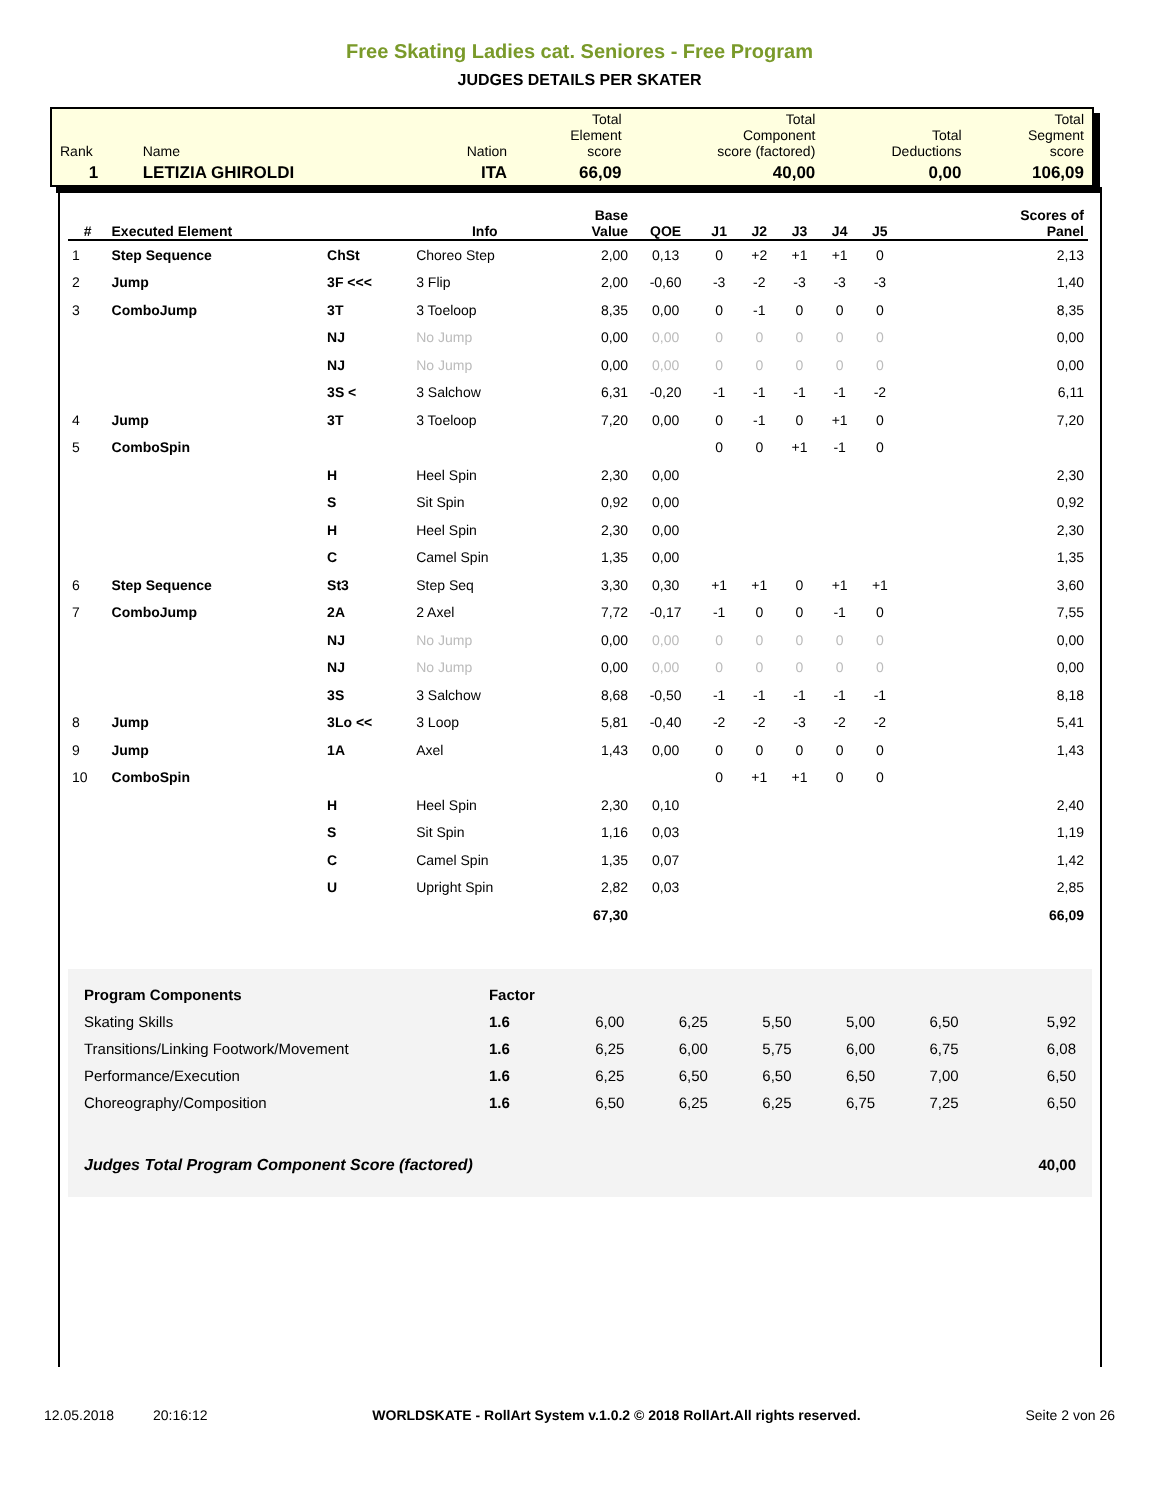Free Skating Ladies cat. Seniores - Free Program
JUDGES DETAILS PER SKATER
| Rank | Name | Nation | Total Element score | Total Component score (factored) | Total Deductions | Total Segment score |
| 1 | LETIZIA GHIROLDI | ITA | 66,09 | 40,00 | 0,00 | 106,09 |
| # | Executed Element | | Info | Base Value | QOE | J1 | J2 | J3 | J4 | J5 | Scores of Panel |
| --- | --- | --- | --- | --- | --- | --- | --- | --- | --- | --- | --- |
| 1 | Step Sequence | ChSt | Choreo Step | 2,00 | 0,13 | 0 | +2 | +1 | +1 | 0 | 2,13 |
| 2 | Jump | 3F <<< | 3 Flip | 2,00 | -0,60 | -3 | -2 | -3 | -3 | -3 | 1,40 |
| 3 | ComboJump | 3T | 3 Toeloop | 8,35 | 0,00 | 0 | -1 | 0 | 0 | 0 | 8,35 |
| | | NJ | No Jump | 0,00 | 0,00 | 0 | 0 | 0 | 0 | 0 | 0,00 |
| | | NJ | No Jump | 0,00 | 0,00 | 0 | 0 | 0 | 0 | 0 | 0,00 |
| | | 3S < | 3 Salchow | 6,31 | -0,20 | -1 | -1 | -1 | -1 | -2 | 6,11 |
| 4 | Jump | 3T | 3 Toeloop | 7,20 | 0,00 | 0 | -1 | 0 | +1 | 0 | 7,20 |
| 5 | ComboSpin | | | | | 0 | 0 | +1 | -1 | 0 | |
| | | H | Heel Spin | 2,30 | 0,00 | | | | | | 2,30 |
| | | S | Sit Spin | 0,92 | 0,00 | | | | | | 0,92 |
| | | H | Heel Spin | 2,30 | 0,00 | | | | | | 2,30 |
| | | C | Camel Spin | 1,35 | 0,00 | | | | | | 1,35 |
| 6 | Step Sequence | St3 | Step Seq | 3,30 | 0,30 | +1 | +1 | 0 | +1 | +1 | 3,60 |
| 7 | ComboJump | 2A | 2 Axel | 7,72 | -0,17 | -1 | 0 | 0 | -1 | 0 | 7,55 |
| | | NJ | No Jump | 0,00 | 0,00 | 0 | 0 | 0 | 0 | 0 | 0,00 |
| | | NJ | No Jump | 0,00 | 0,00 | 0 | 0 | 0 | 0 | 0 | 0,00 |
| | | 3S | 3 Salchow | 8,68 | -0,50 | -1 | -1 | -1 | -1 | -1 | 8,18 |
| 8 | Jump | 3Lo << | 3 Loop | 5,81 | -0,40 | -2 | -2 | -3 | -2 | -2 | 5,41 |
| 9 | Jump | 1A | Axel | 1,43 | 0,00 | 0 | 0 | 0 | 0 | 0 | 1,43 |
| 10 | ComboSpin | | | | | 0 | +1 | +1 | 0 | 0 | |
| | | H | Heel Spin | 2,30 | 0,10 | | | | | | 2,40 |
| | | S | Sit Spin | 1,16 | 0,03 | | | | | | 1,19 |
| | | C | Camel Spin | 1,35 | 0,07 | | | | | | 1,42 |
| | | U | Upright Spin | 2,82 | 0,03 | | | | | | 2,85 |
| | | | | 67,30 | | | | | | | 66,09 |
| Program Components | Factor | | | | | | |
| Skating Skills | 1.6 | 6,00 | 6,25 | 5,50 | 5,00 | 6,50 | 5,92 |
| Transitions/Linking Footwork/Movement | 1.6 | 6,25 | 6,00 | 5,75 | 6,00 | 6,75 | 6,08 |
| Performance/Execution | 1.6 | 6,25 | 6,50 | 6,50 | 6,50 | 7,00 | 6,50 |
| Choreography/Composition | 1.6 | 6,50 | 6,25 | 6,25 | 6,75 | 7,25 | 6,50 |
| Judges Total Program Component Score (factored) | | | | | | | 40,00 |
12.05.2018 20:16:12 WORLDSKATE - RollArt System v.1.0.2 © 2018 RollArt.All rights reserved. Seite 2 von 26